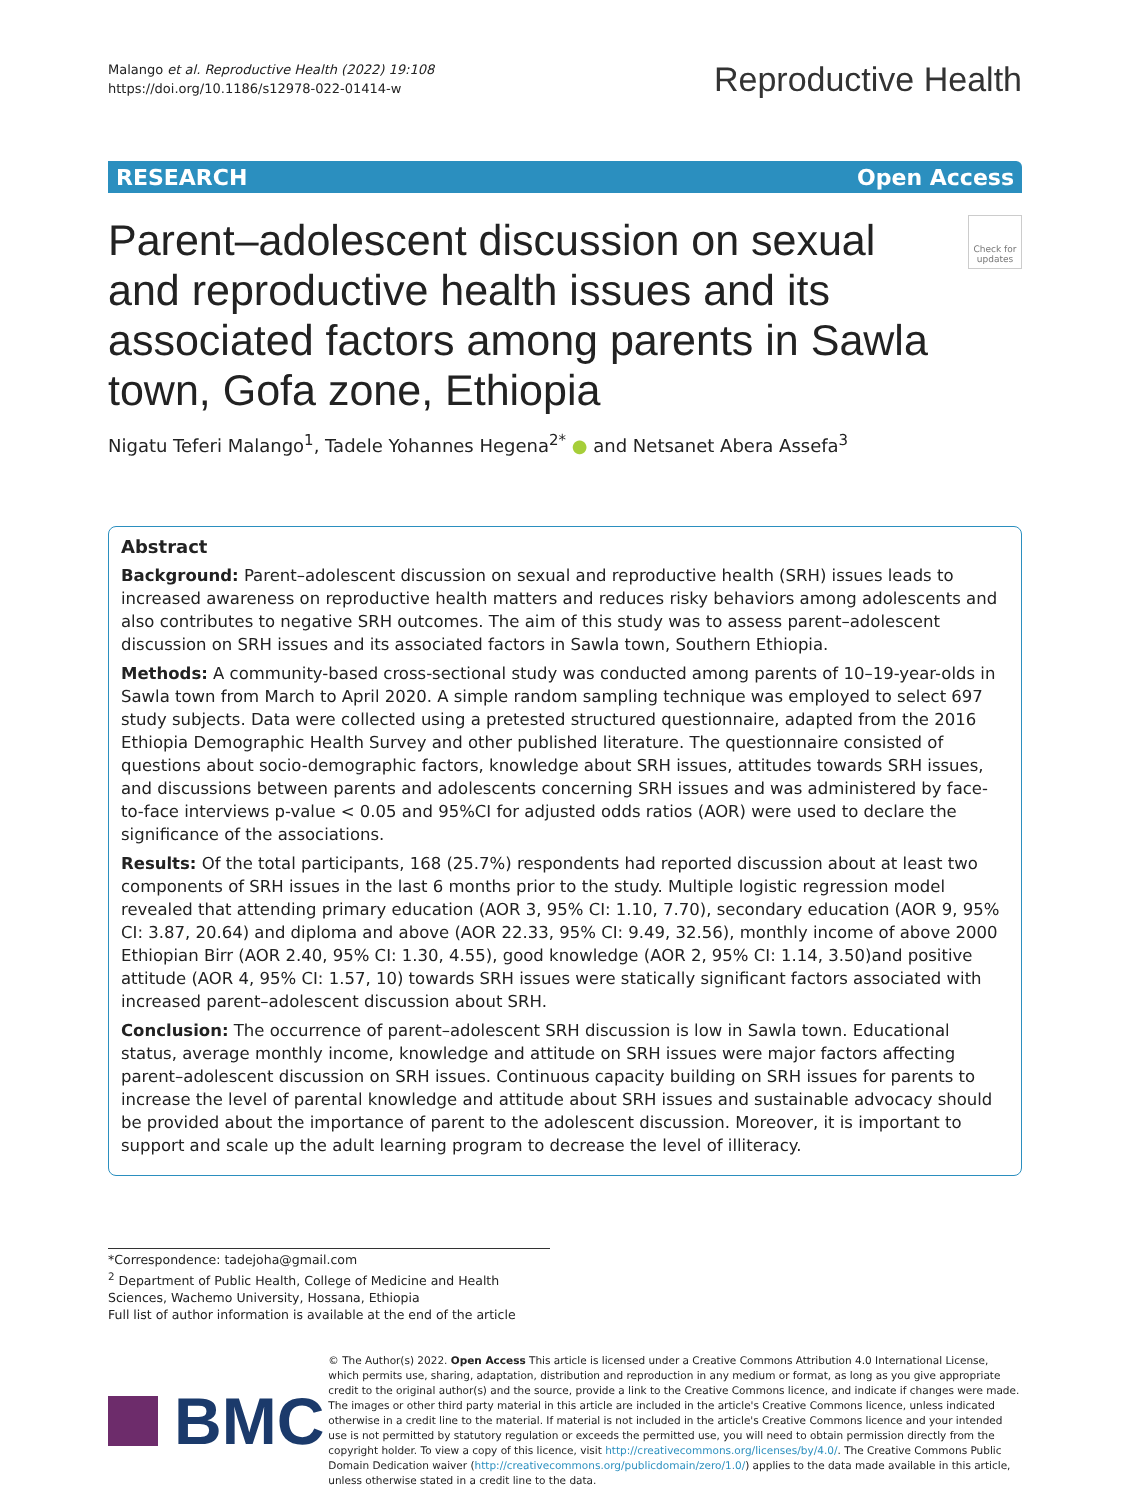Malango et al. Reproductive Health (2022) 19:108
https://doi.org/10.1186/s12978-022-01414-w
Reproductive Health
RESEARCH Open Access
Parent–adolescent discussion on sexual and reproductive health issues and its associated factors among parents in Sawla town, Gofa zone, Ethiopia
Check for updates
Nigatu Teferi Malango<sup>1</sup>, Tadele Yohannes Hegena<sup>2*</sup> ● and Netsanet Abera Assefa<sup>3</sup>
Abstract
Background: Parent–adolescent discussion on sexual and reproductive health (SRH) issues leads to increased awareness on reproductive health matters and reduces risky behaviors among adolescents and also contributes to negative SRH outcomes. The aim of this study was to assess parent–adolescent discussion on SRH issues and its associated factors in Sawla town, Southern Ethiopia.
Methods: A community-based cross-sectional study was conducted among parents of 10–19-year-olds in Sawla town from March to April 2020. A simple random sampling technique was employed to select 697 study subjects. Data were collected using a pretested structured questionnaire, adapted from the 2016 Ethiopia Demographic Health Survey and other published literature. The questionnaire consisted of questions about socio-demographic factors, knowledge about SRH issues, attitudes towards SRH issues, and discussions between parents and adolescents concerning SRH issues and was administered by face-to-face interviews p-value < 0.05 and 95%CI for adjusted odds ratios (AOR) were used to declare the significance of the associations.
Results: Of the total participants, 168 (25.7%) respondents had reported discussion about at least two components of SRH issues in the last 6 months prior to the study. Multiple logistic regression model revealed that attending primary education (AOR 3, 95% CI: 1.10, 7.70), secondary education (AOR 9, 95% CI: 3.87, 20.64) and diploma and above (AOR 22.33, 95% CI: 9.49, 32.56), monthly income of above 2000 Ethiopian Birr (AOR 2.40, 95% CI: 1.30, 4.55), good knowledge (AOR 2, 95% CI: 1.14, 3.50)and positive attitude (AOR 4, 95% CI: 1.57, 10) towards SRH issues were statically significant factors associated with increased parent–adolescent discussion about SRH.
Conclusion: The occurrence of parent–adolescent SRH discussion is low in Sawla town. Educational status, average monthly income, knowledge and attitude on SRH issues were major factors affecting parent–adolescent discussion on SRH issues. Continuous capacity building on SRH issues for parents to increase the level of parental knowledge and attitude about SRH issues and sustainable advocacy should be provided about the importance of parent to the adolescent discussion. Moreover, it is important to support and scale up the adult learning program to decrease the level of illiteracy.
*Correspondence: tadejoha@gmail.com
<sup>2</sup> Department of Public Health, College of Medicine and Health Sciences, Wachemo University, Hossana, Ethiopia
Full list of author information is available at the end of the article
BMC
© The Author(s) 2022. Open Access This article is licensed under a Creative Commons Attribution 4.0 International License, which permits use, sharing, adaptation, distribution and reproduction in any medium or format, as long as you give appropriate credit to the original author(s) and the source, provide a link to the Creative Commons licence, and indicate if changes were made. The images or other third party material in this article are included in the article's Creative Commons licence, unless indicated otherwise in a credit line to the material. If material is not included in the article's Creative Commons licence and your intended use is not permitted by statutory regulation or exceeds the permitted use, you will need to obtain permission directly from the copyright holder. To view a copy of this licence, visit http://creativecommons.org/licenses/by/4.0/. The Creative Commons Public Domain Dedication waiver (http://creativecommons.org/publicdomain/zero/1.0/) applies to the data made available in this article, unless otherwise stated in a credit line to the data.